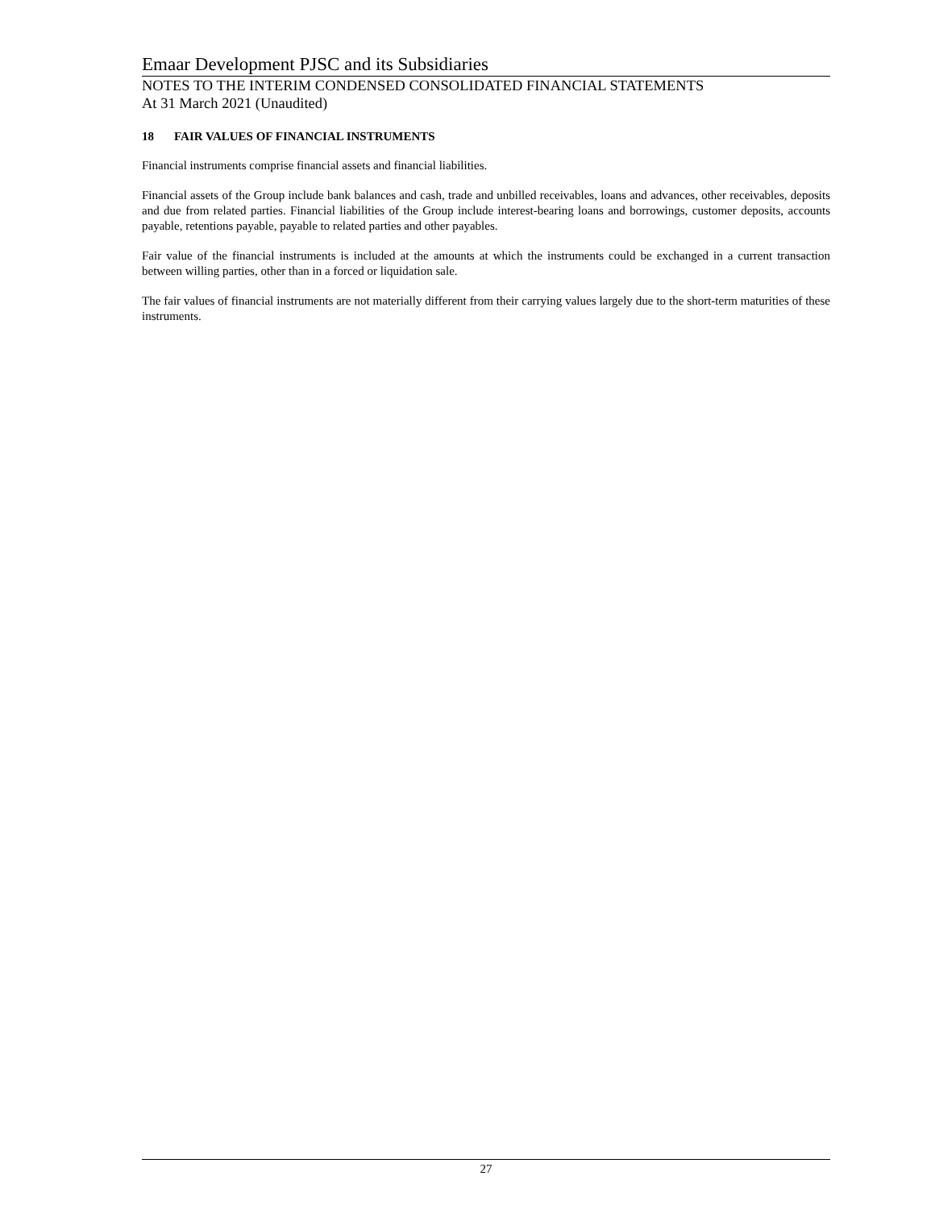Emaar Development PJSC and its Subsidiaries
NOTES TO THE INTERIM CONDENSED CONSOLIDATED FINANCIAL STATEMENTS
At 31 March 2021 (Unaudited)
18 FAIR VALUES OF FINANCIAL INSTRUMENTS
Financial instruments comprise financial assets and financial liabilities.
Financial assets of the Group include bank balances and cash, trade and unbilled receivables, loans and advances, other receivables, deposits and due from related parties. Financial liabilities of the Group include interest-bearing loans and borrowings, customer deposits, accounts payable, retentions payable, payable to related parties and other payables.
Fair value of the financial instruments is included at the amounts at which the instruments could be exchanged in a current transaction between willing parties, other than in a forced or liquidation sale.
The fair values of financial instruments are not materially different from their carrying values largely due to the short-term maturities of these instruments.
27